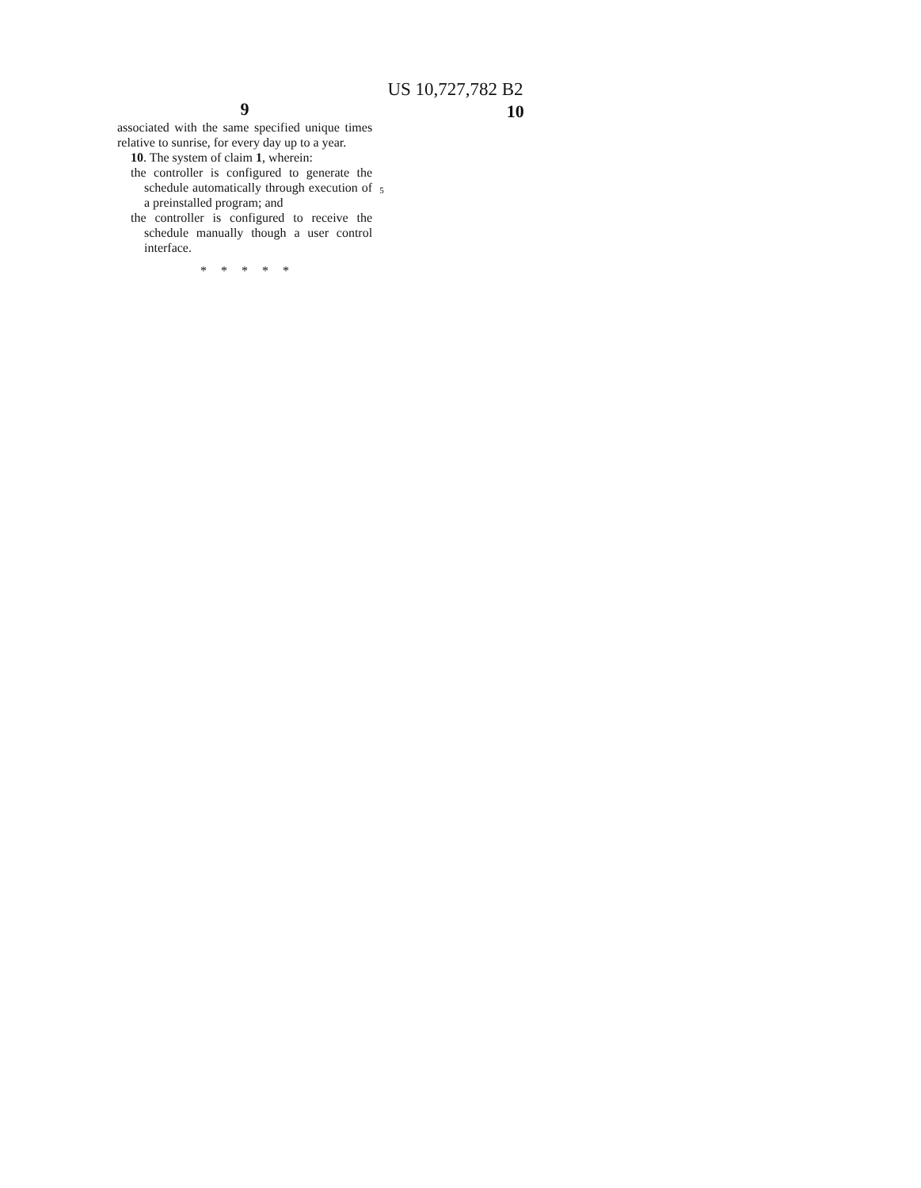US 10,727,782 B2
9
associated with the same specified unique times relative to sunrise, for every day up to a year.
10. The system of claim 1, wherein:
the controller is configured to generate the schedule automatically through execution of a preinstalled program; and
the controller is configured to receive the schedule manually though a user control interface.
* * * * *
5
10